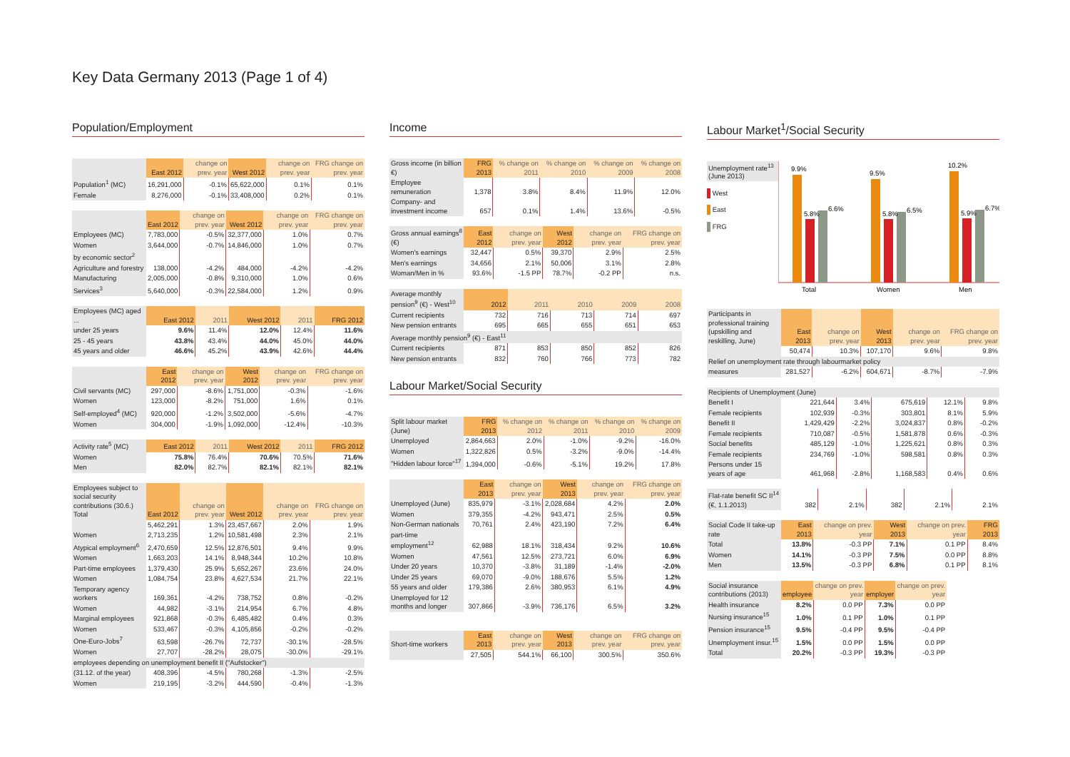Key Data Germany 2013 (Page 1 of 4)
Population/Employment
| | East 2012 | change on prev. year | West 2012 | change on prev. year | FRG change on prev. year |
| --- | --- | --- | --- | --- | --- |
| Population<sup>1</sup> (MC) | 16,291,000 | -0.1% | 65,622,000 | 0.1% | 0.1% |
| Female | 8,276,000 | -0.1% | 33,408,000 | 0.2% | 0.1% |
| | East 2012 | change on prev. year | West 2012 | change on prev. year | FRG change on prev. year |
| --- | --- | --- | --- | --- | --- |
| Employees (MC) | 7,783,000 | -0.5% | 32,377,000 | 1.0% | 0.7% |
| Women | 3,644,000 | -0.7% | 14,846,000 | 1.0% | 0.7% |
| by economic sector<sup>2</sup> | | | | | |
| Agriculture and forestry | 138,000 | -4.2% | 484,000 | -4.2% | -4.2% |
| Manufacturing | 2,005,000 | -0.8% | 9,310,000 | 1.0% | 0.6% |
| Services<sup>3</sup> | 5,640,000 | -0.3% | 22,584,000 | 1.2% | 0.9% |
| Employees (MC) aged ... | East 2012 | 2011 | West 2012 | 2011 | FRG 2012 |
| --- | --- | --- | --- | --- | --- |
| under 25 years | 9.6% | 11.4% | 12.0% | 12.4% | 11.6% |
| 25 - 45 years | 43.8% | 43.4% | 44.0% | 45.0% | 44.0% |
| 45 years and older | 46.6% | 45.2% | 43.9% | 42.6% | 44.4% |
| | East 2012 | change on prev. year | West 2012 | change on prev. year | FRG change on prev. year |
| --- | --- | --- | --- | --- | --- |
| Civil servants (MC) | 297,000 | -8.6% | 1,751,000 | -0.3% | -1.6% |
| Women | 123,000 | -8.2% | 751,000 | 1.6% | 0.1% |
| Self-employed<sup>4</sup> (MC) | 920,000 | -1.2% | 3,502,000 | -5.6% | -4.7% |
| Women | 304,000 | -1.9% | 1,092,000 | -12.4% | -10.3% |
| Activity rate<sup>5</sup> (MC) | East 2012 | 2011 | West 2012 | 2011 | FRG 2012 |
| --- | --- | --- | --- | --- | --- |
| Women | 75.8% | 76.4% | 70.6% | 70.5% | 71.6% |
| Men | 82.0% | 82.7% | 82.1% | 82.1% | 82.1% |
| Employees subject to social security contributions (30.6.) Total | East 2012 | change on prev. year | West 2012 | change on prev. year | FRG change on prev. year |
| --- | --- | --- | --- | --- | --- |
| | 5,462,291 | 1.3% | 23,457,667 | 2.0% | 1.9% |
| Women | 2,713,235 | 1.2% | 10,581,498 | 2.3% | 2.1% |
| Atypical employment<sup>6</sup> | 2,470,659 | 12.5% | 12,876,501 | 9.4% | 9.9% |
| Women | 1,663,203 | 14.1% | 8,948,344 | 10.2% | 10.8% |
| Part-time employees | 1,379,430 | 25.9% | 5,652,267 | 23.6% | 24.0% |
| Women | 1,084,754 | 23.8% | 4,627,534 | 21.7% | 22.1% |
| Temporary agency workers | 169,361 | -4.2% | 738,752 | 0.8% | -0.2% |
| Women | 44,982 | -3.1% | 214,954 | 6.7% | 4.8% |
| Marginal employees | 921,868 | -0.3% | 6,485,482 | 0.4% | 0.3% |
| Women | 533,467 | -0.3% | 4,105,856 | -0.2% | -0.2% |
| One-Euro-Jobs<sup>7</sup> | 63,598 | -26.7% | 72,737 | -30.1% | -28.5% |
| Women | 27,707 | -28.2% | 28,075 | -30.0% | -29.1% |
| employees depending on unemployment benefit II ("Aufstocker") | | | | | |
| (31.12. of the year) | 408,396 | -4.5% | 780,268 | -1.3% | -2.5% |
| Women | 219,195 | -3.2% | 444,590 | -0.4% | -1.3% |
Income
| Gross income (in billion €) | FRG 2013 | % change on 2011 | % change on 2010 | % change on 2009 | % change on 2008 |
| --- | --- | --- | --- | --- | --- |
| Employee remuneration | 1,378 | 3.8% | 8.4% | 11.9% | 12.0% |
| Company- and investment income | 657 | 0.1% | 1.4% | 13.6% | -0.5% |
| Gross annual earnings<sup>8</sup> (€) | East 2012 | change on prev. year | West 2012 | change on prev. year | FRG change on prev. year |
| --- | --- | --- | --- | --- | --- |
| Women's earnings | 32,447 | 0.5% | 39,370 | 2.9% | 2.5% |
| Men's earnings | 34,656 | 2.1% | 50,006 | 3.1% | 2.8% |
| Woman/Men in % | 93.6% | -1.5 PP | 78.7% | -0.2 PP | n.s. |
| Average monthly pension<sup>9</sup> (€) - West<sup>10</sup> | 2012 | 2011 | 2010 | 2009 | 2008 |
| --- | --- | --- | --- | --- | --- |
| Current recipients | 732 | 716 | 713 | 714 | 697 |
| New pension entrants | 695 | 665 | 655 | 651 | 653 |
| Average monthly pension<sup>9</sup> (€) - East<sup>11</sup> | | | | | |
| Current recipients | 871 | 853 | 850 | 852 | 826 |
| New pension entrants | 832 | 760 | 766 | 773 | 782 |
Labour Market/Social Security
| Split labour market (June) | FRG 2013 | % change on 2012 | % change on 2011 | % change on 2010 | % change on 2009 |
| --- | --- | --- | --- | --- | --- |
| Unemployed | 2,864,663 | 2.0% | -1.0% | -9.2% | -16.0% |
| Women | 1,322,826 | 0.5% | -3.2% | -9.0% | -14.4% |
| "Hidden labour force"<sup>17</sup> | 1,394,000 | -0.6% | -5.1% | 19.2% | 17.8% |
| | East 2013 | change on prev. year | West 2013 | change on prev. year | FRG change on prev. year |
| --- | --- | --- | --- | --- | --- |
| Unemployed (June) | 835,979 | -3.1% | 2,028,684 | 4.2% | 2.0% |
| Women | 379,355 | -4.2% | 943,471 | 2.5% | 0.5% |
| Non-German nationals | 70,761 | 2.4% | 423,190 | 7.2% | 6.4% |
| part-time employment<sup>12</sup> | 62,988 | 18.1% | 318,434 | 9.2% | 10.6% |
| Women | 47,561 | 12.5% | 273,721 | 6.0% | 6.9% |
| Under 20 years | 10,370 | -3.8% | 31,189 | -1.4% | -2.0% |
| Under 25 years | 69,070 | -9.0% | 188,676 | 5.5% | 1.2% |
| 55 years and older | 179,386 | 2.6% | 380,953 | 6.1% | 4.9% |
| Unemployed for 12 months and longer | 307,866 | -3.9% | 736,176 | 6.5% | 3.2% |
| Short-time workers | East 2013 | change on prev. year | West 2013 | change on prev. year | FRG change on prev. year |
| --- | --- | --- | --- | --- | --- |
| | 27,505 | 544.1% | 66,100 | 300.5% | 350.6% |
Labour Market<sup>1</sup>/Social Security
Unemployment rate<sup>13</sup> (June 2013)
West
East
FRG
9.9%
5.8%
6.6%
9.5%
5.8%
6.5%
10.2%
5.9%
6.7%
Total
Women
Men
| Participants in professional training (upskilling and reskilling, June) | East 2013 | change on prev. year | West 2013 | change on prev. year | FRG change on prev. year |
| --- | --- | --- | --- | --- | --- |
| | 50,474 | 10.3% | 107,170 | 9.6% | 9.8% |
| Relief on unemployment rate through labourmarket policy | | | | | |
| measures | 281,527 | -6.2% | 604,671 | -8.7% | -7.9% |
| Recipients of Unemployment (June) | | | | | |
| Benefit I | 221,644 | 3.4% | 675,619 | 12.1% | 9.8% |
| Female recipients | 102,939 | -0.3% | 303,801 | 8.1% | 5.9% |
| Benefit II | 1,429,429 | -2.2% | 3,024,837 | 0.8% | -0.2% |
| Female recipients | 710,087 | -0.5% | 1,581,878 | 0.6% | -0.3% |
| Social benefits | 485,129 | -1.0% | 1,225,621 | 0.8% | 0.3% |
| Female recipients | 234,769 | -1.0% | 598,581 | 0.8% | 0.3% |
| Persons under 15 years of age | 461,968 | -2.8% | 1,168,583 | 0.4% | 0.6% |
| Flat-rate benefit SC II<sup>14</sup> (€, 1.1.2013) | 382 | 2.1% | 382 | 2.1% | 2.1% |
| Social Code II take-up rate | East 2013 | change on prev. year | West 2013 | change on prev. year | FRG 2013 |
| --- | --- | --- | --- | --- | --- |
| Total | 13.8% | -0.3 PP | 7.1% | 0.1 PP | 8.4% |
| Women | 14.1% | -0.3 PP | 7.5% | 0.0 PP | 8.8% |
| Men | 13.5% | -0.3 PP | 6.8% | 0.1 PP | 8.1% |
| Social insurance contributions (2013) | employee | change on prev. year | employer | change on prev. year |
| --- | --- | --- | --- | --- |
| Health insurance | 8.2% | 0.0 PP | 7.3% | 0.0 PP |
| Nursing insurance<sup>15</sup> | 1.0% | 0.1 PP | 1.0% | 0.1 PP |
| Pension insurance<sup>15</sup> | 9.5% | -0.4 PP | 9.5% | -0.4 PP |
| Unemployment insur.<sup>15</sup> | 1.5% | 0.0 PP | 1.5% | 0.0 PP |
| Total | 20.2% | -0.3 PP | 19.3% | -0.3 PP |